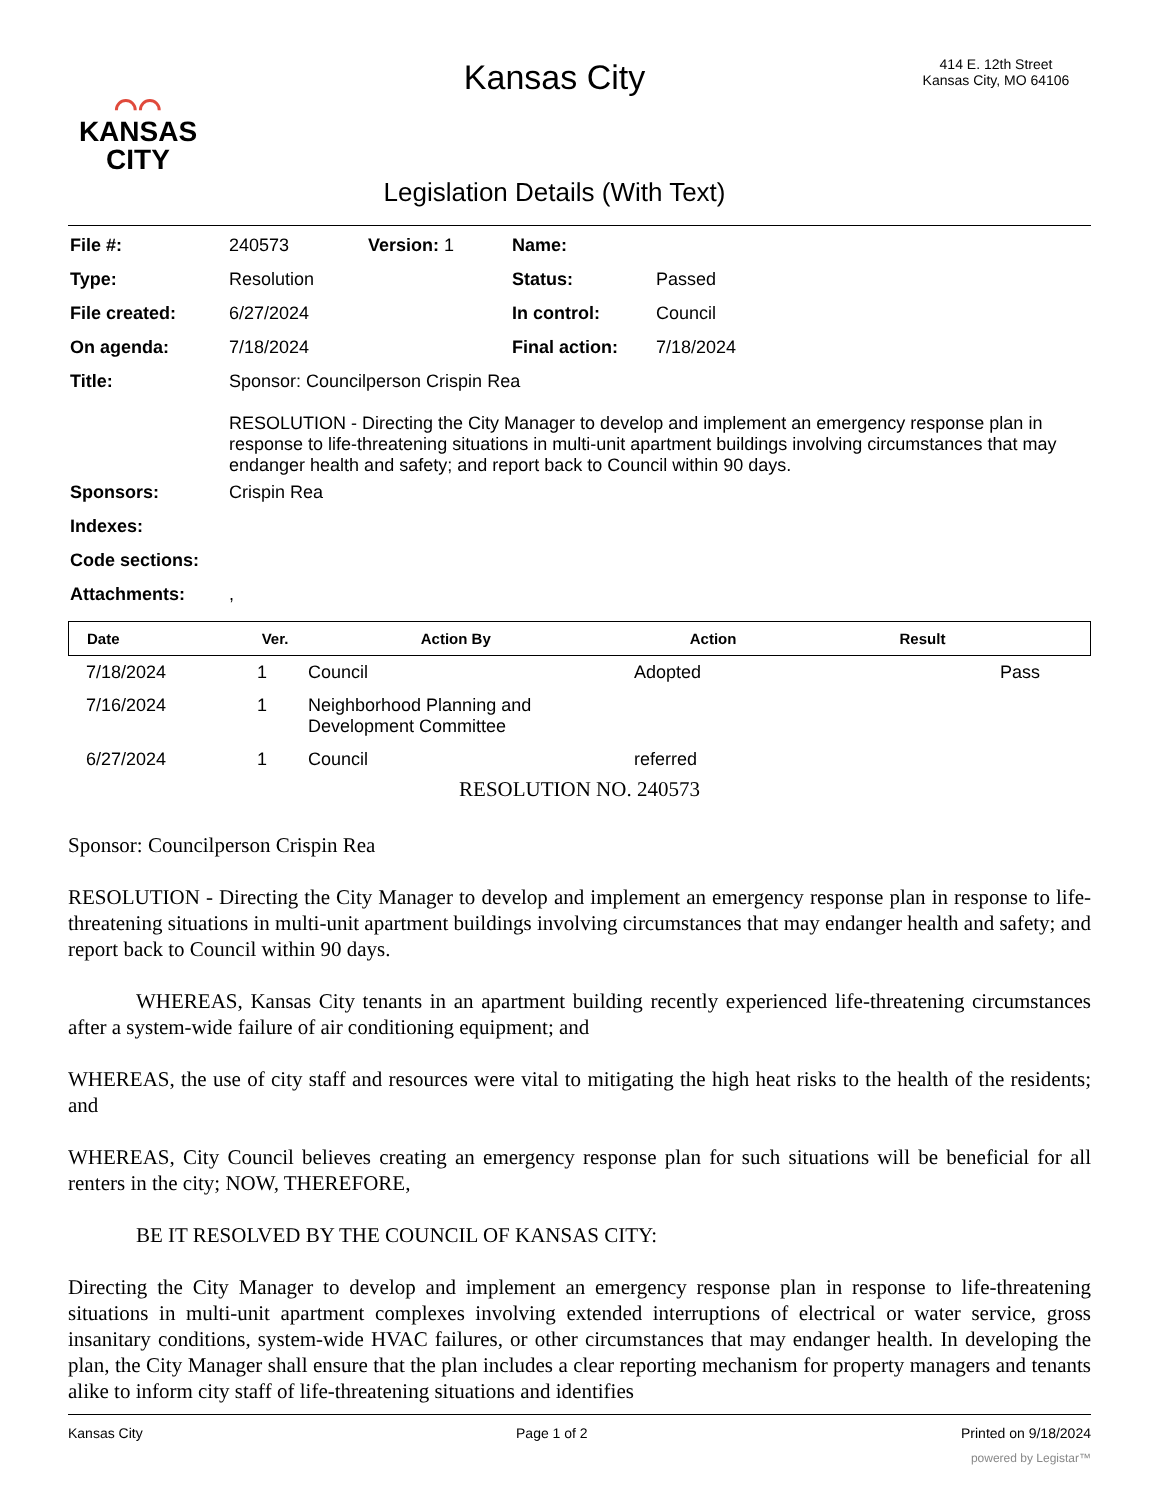⌒⌒
KANSAS
CITY
Kansas City
Legislation Details (With Text)
414 E. 12th Street
Kansas City, MO 64106
| File #: | 240573 | Version: 1 | Name: | |
| Type: | Resolution | | Status: | Passed |
| File created: | 6/27/2024 | | In control: | Council |
| On agenda: | 7/18/2024 | | Final action: | 7/18/2024 |
| Title: | Sponsor: Councilperson Crispin Rea RESOLUTION - Directing the City Manager to develop and implement an emergency response plan in response to life-threatening situations in multi-unit apartment buildings involving circumstances that may endanger health and safety; and report back to Council within 90 days. | | | |
| Sponsors: | Crispin Rea | | | |
| Indexes: | | | | |
| Code sections: | | | | |
| Attachments: | , | | | |
| Date | Ver. | Action By | Action | Result |
| --- | --- | --- | --- | --- |
| 7/18/2024 | 1 | Council | Adopted | Pass |
| 7/16/2024 | 1 | Neighborhood Planning and Development Committee | | |
| 6/27/2024 | 1 | Council | referred | |
RESOLUTION NO. 240573
Sponsor: Councilperson Crispin Rea
RESOLUTION - Directing the City Manager to develop and implement an emergency response plan in response to life-threatening situations in multi-unit apartment buildings involving circumstances that may endanger health and safety; and report back to Council within 90 days.
WHEREAS, Kansas City tenants in an apartment building recently experienced life-threatening circumstances after a system-wide failure of air conditioning equipment; and
WHEREAS, the use of city staff and resources were vital to mitigating the high heat risks to the health of the residents; and
WHEREAS, City Council believes creating an emergency response plan for such situations will be beneficial for all renters in the city; NOW, THEREFORE,
BE IT RESOLVED BY THE COUNCIL OF KANSAS CITY:
Directing the City Manager to develop and implement an emergency response plan in response to life-threatening situations in multi-unit apartment complexes involving extended interruptions of electrical or water service, gross insanitary conditions, system-wide HVAC failures, or other circumstances that may endanger health. In developing the plan, the City Manager shall ensure that the plan includes a clear reporting mechanism for property managers and tenants alike to inform city staff of life-threatening situations and identifies
Kansas City Page 1 of 2 Printed on 9/18/2024
powered by Legistar™